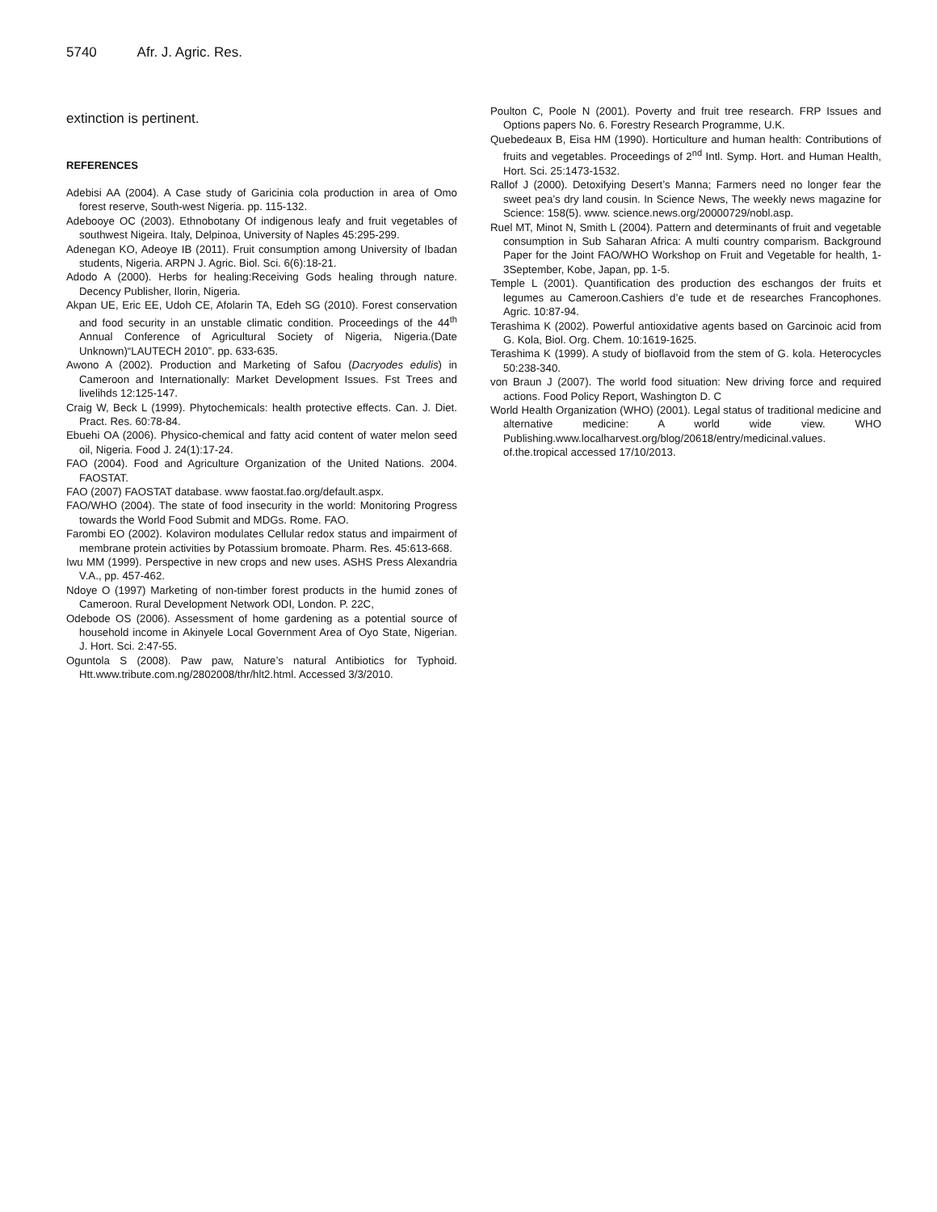5740 Afr. J. Agric. Res.
extinction is pertinent.
REFERENCES
Adebisi AA (2004). A Case study of Garicinia cola production in area of Omo forest reserve, South-west Nigeria. pp. 115-132.
Adebooye OC (2003). Ethnobotany Of indigenous leafy and fruit vegetables of southwest Nigeira. Italy, Delpinoa, University of Naples 45:295-299.
Adenegan KO, Adeoye IB (2011). Fruit consumption among University of Ibadan students, Nigeria. ARPN J. Agric. Biol. Sci. 6(6):18-21.
Adodo A (2000). Herbs for healing:Receiving Gods healing through nature. Decency Publisher, Ilorin, Nigeria.
Akpan UE, Eric EE, Udoh CE, Afolarin TA, Edeh SG (2010). Forest conservation and food security in an unstable climatic condition. Proceedings of the 44<sup>th</sup> Annual Conference of Agricultural Society of Nigeria, Nigeria.(Date Unknown)“LAUTECH 2010”. pp. 633-635.
Awono A (2002). Production and Marketing of Safou (Dacryodes edulis) in Cameroon and Internationally: Market Development Issues. Fst Trees and livelihds 12:125-147.
Craig W, Beck L (1999). Phytochemicals: health protective effects. Can. J. Diet. Pract. Res. 60:78-84.
Ebuehi OA (2006). Physico-chemical and fatty acid content of water melon seed oil, Nigeria. Food J. 24(1):17-24.
FAO (2004). Food and Agriculture Organization of the United Nations. 2004. FAOSTAT.
FAO (2007) FAOSTAT database. www faostat.fao.org/default.aspx.
FAO/WHO (2004). The state of food insecurity in the world: Monitoring Progress towards the World Food Submit and MDGs. Rome. FAO.
Farombi EO (2002). Kolaviron modulates Cellular redox status and impairment of membrane protein activities by Potassium bromoate. Pharm. Res. 45:613-668.
Iwu MM (1999). Perspective in new crops and new uses. ASHS Press Alexandria V.A., pp. 457-462.
Ndoye O (1997) Marketing of non-timber forest products in the humid zones of Cameroon. Rural Development Network ODI, London. P. 22C,
Odebode OS (2006). Assessment of home gardening as a potential source of household income in Akinyele Local Government Area of Oyo State, Nigerian. J. Hort. Sci. 2:47-55.
Oguntola S (2008). Paw paw, Nature’s natural Antibiotics for Typhoid. Htt.www.tribute.com.ng/2802008/thr/hlt2.html. Accessed 3/3/2010.
Poulton C, Poole N (2001). Poverty and fruit tree research. FRP Issues and Options papers No. 6. Forestry Research Programme, U.K.
Quebedeaux B, Eisa HM (1990). Horticulture and human health: Contributions of fruits and vegetables. Proceedings of 2<sup>nd</sup> Intl. Symp. Hort. and Human Health, Hort. Sci. 25:1473-1532.
Rallof J (2000). Detoxifying Desert’s Manna; Farmers need no longer fear the sweet pea’s dry land cousin. In Science News, The weekly news magazine for Science: 158(5). www. science.news.org/20000729/nobl.asp.
Ruel MT, Minot N, Smith L (2004). Pattern and determinants of fruit and vegetable consumption in Sub Saharan Africa: A multi country comparism. Background Paper for the Joint FAO/WHO Workshop on Fruit and Vegetable for health, 1-3September, Kobe, Japan, pp. 1-5.
Temple L (2001). Quantification des production des eschangos der fruits et legumes au Cameroon.Cashiers d’e tude et de researches Francophones. Agric. 10:87-94.
Terashima K (2002). Powerful antioxidative agents based on Garcinoic acid from G. Kola, Biol. Org. Chem. 10:1619-1625.
Terashima K (1999). A study of bioflavoid from the stem of G. kola. Heterocycles 50:238-340.
von Braun J (2007). The world food situation: New driving force and required actions. Food Policy Report, Washington D. C
World Health Organization (WHO) (2001). Legal status of traditional medicine and alternative medicine: A world wide view. WHO Publishing.www.localharvest.org/blog/20618/entry/medicinal.values. of.the.tropical accessed 17/10/2013.